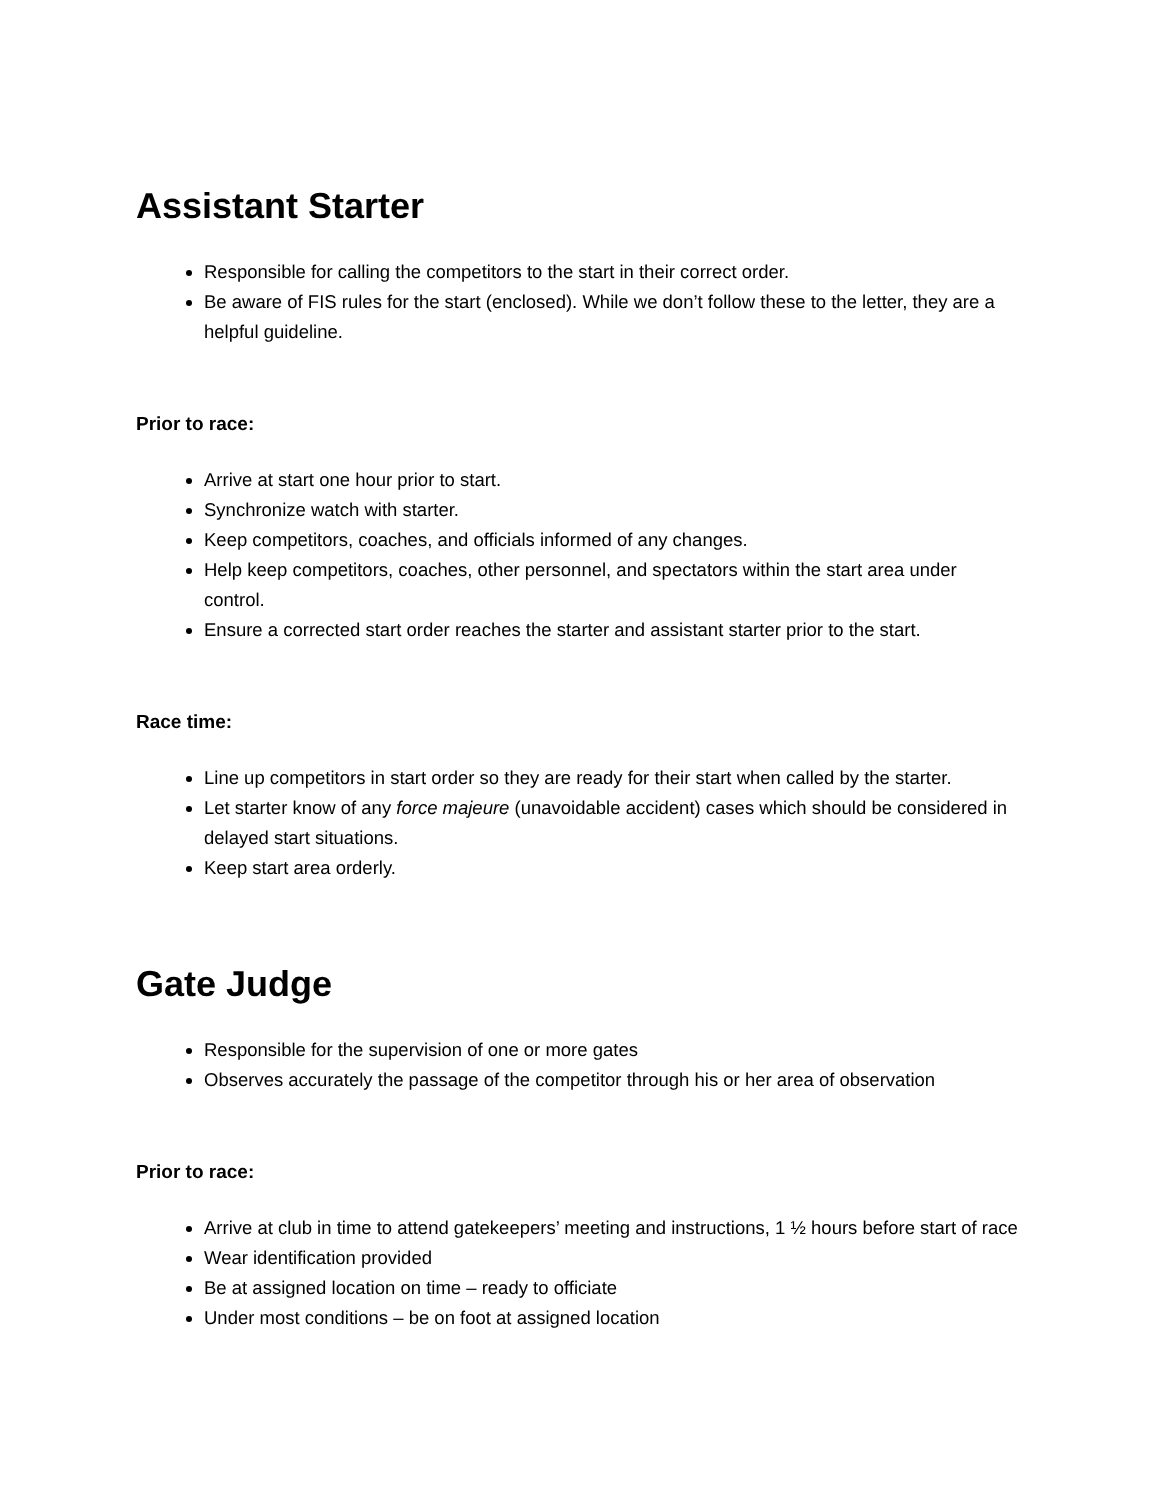Assistant Starter
Responsible for calling the competitors to the start in their correct order.
Be aware of FIS rules for the start (enclosed). While we don’t follow these to the letter, they are a helpful guideline.
Prior to race:
Arrive at start one hour prior to start.
Synchronize watch with starter.
Keep competitors, coaches, and officials informed of any changes.
Help keep competitors, coaches, other personnel, and spectators within the start area under control.
Ensure a corrected start order reaches the starter and assistant starter prior to the start.
Race time:
Line up competitors in start order so they are ready for their start when called by the starter.
Let starter know of any force majeure (unavoidable accident) cases which should be considered in delayed start situations.
Keep start area orderly.
Gate Judge
Responsible for the supervision of one or more gates
Observes accurately the passage of the competitor through his or her area of observation
Prior to race:
Arrive at club in time to attend gatekeepers’ meeting and instructions, 1 ½ hours before start of race
Wear identification provided
Be at assigned location on time – ready to officiate
Under most conditions – be on foot at assigned location